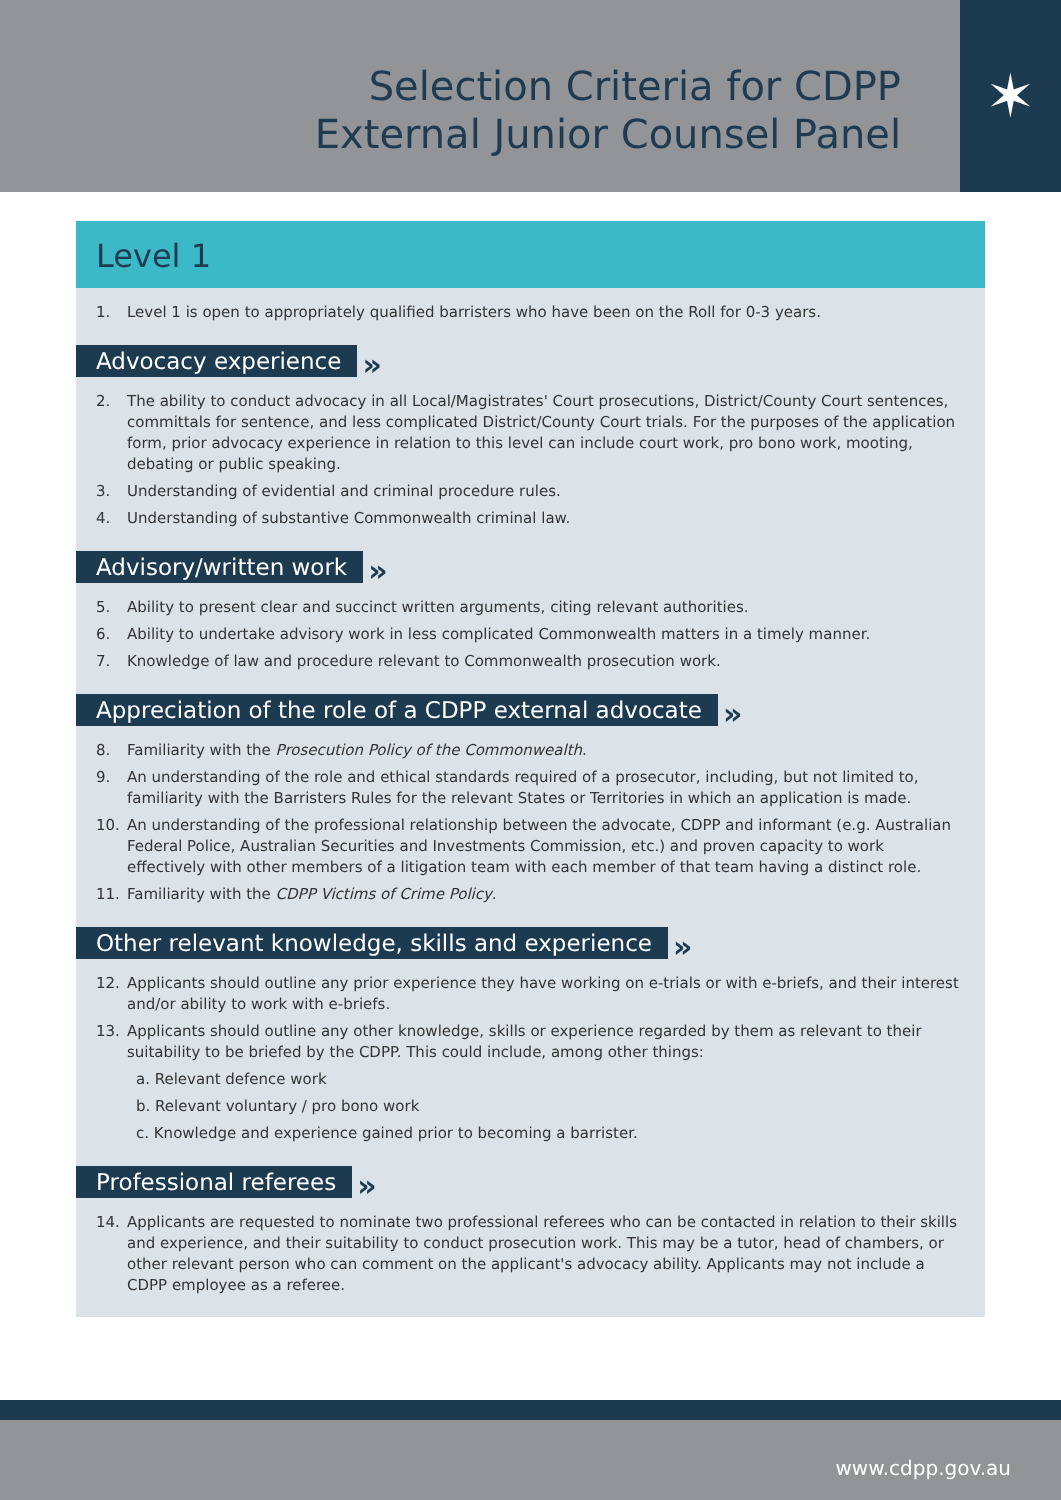Selection Criteria for CDPP
External Junior Counsel Panel
✶
Level 1
1. Level 1 is open to appropriately qualified barristers who have been on the Roll for 0-3 years.
Advocacy experience »
2. The ability to conduct advocacy in all Local/Magistrates' Court prosecutions, District/County Court sentences, committals for sentence, and less complicated District/County Court trials. For the purposes of the application form, prior advocacy experience in relation to this level can include court work, pro bono work, mooting, debating or public speaking.
3. Understanding of evidential and criminal procedure rules.
4. Understanding of substantive Commonwealth criminal law.
Advisory/written work »
5. Ability to present clear and succinct written arguments, citing relevant authorities.
6. Ability to undertake advisory work in less complicated Commonwealth matters in a timely manner.
7. Knowledge of law and procedure relevant to Commonwealth prosecution work.
Appreciation of the role of a CDPP external advocate »
8. Familiarity with the Prosecution Policy of the Commonwealth.
9. An understanding of the role and ethical standards required of a prosecutor, including, but not limited to, familiarity with the Barristers Rules for the relevant States or Territories in which an application is made.
10. An understanding of the professional relationship between the advocate, CDPP and informant (e.g. Australian Federal Police, Australian Securities and Investments Commission, etc.) and proven capacity to work effectively with other members of a litigation team with each member of that team having a distinct role.
11. Familiarity with the CDPP Victims of Crime Policy.
Other relevant knowledge, skills and experience »
12. Applicants should outline any prior experience they have working on e-trials or with e-briefs, and their interest and/or ability to work with e-briefs.
13. Applicants should outline any other knowledge, skills or experience regarded by them as relevant to their suitability to be briefed by the CDPP. This could include, among other things:
a. Relevant defence work
b. Relevant voluntary / pro bono work
c. Knowledge and experience gained prior to becoming a barrister.
Professional referees »
14. Applicants are requested to nominate two professional referees who can be contacted in relation to their skills and experience, and their suitability to conduct prosecution work. This may be a tutor, head of chambers, or other relevant person who can comment on the applicant's advocacy ability. Applicants may not include a CDPP employee as a referee.
www.cdpp.gov.au